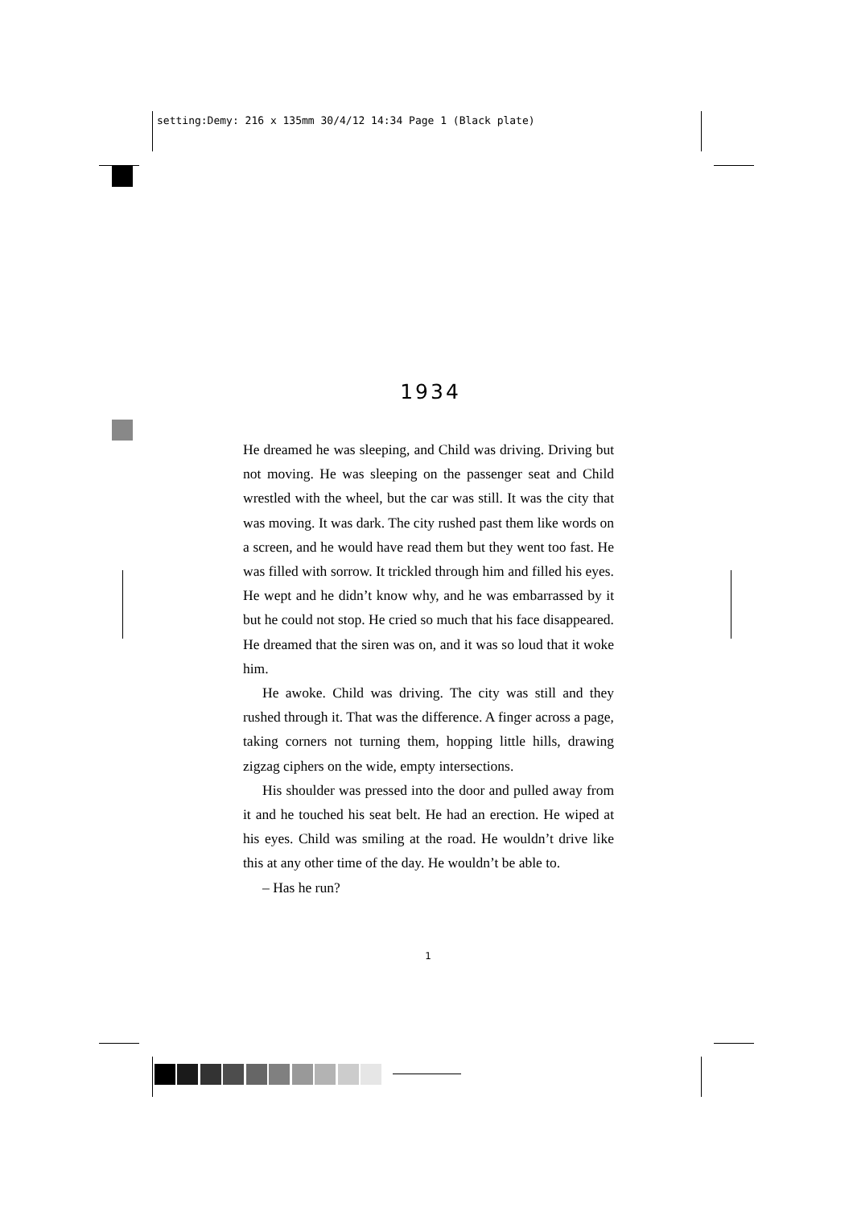setting:Demy: 216 x 135mm 30/4/12 14:34 Page 1 (Black plate)
1934
He dreamed he was sleeping, and Child was driving. Driving but not moving. He was sleeping on the passenger seat and Child wrestled with the wheel, but the car was still. It was the city that was moving. It was dark. The city rushed past them like words on a screen, and he would have read them but they went too fast. He was filled with sorrow. It trickled through him and filled his eyes. He wept and he didn’t know why, and he was embarrassed by it but he could not stop. He cried so much that his face disappeared. He dreamed that the siren was on, and it was so loud that it woke him.
He awoke. Child was driving. The city was still and they rushed through it. That was the difference. A finger across a page, taking corners not turning them, hopping little hills, drawing zigzag ciphers on the wide, empty intersections.
His shoulder was pressed into the door and pulled away from it and he touched his seat belt. He had an erection. He wiped at his eyes. Child was smiling at the road. He wouldn’t drive like this at any other time of the day. He wouldn’t be able to.
– Has he run?
1